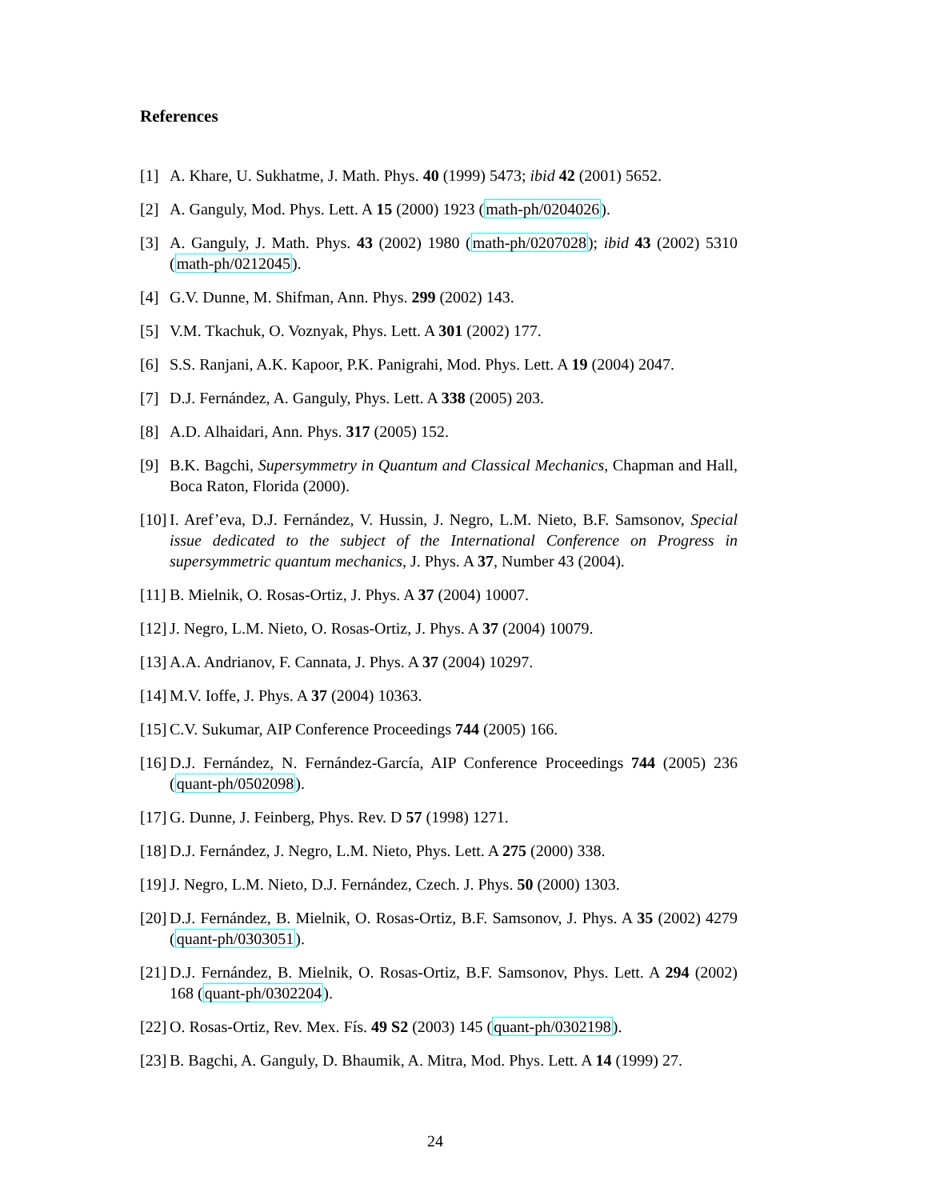References
[1] A. Khare, U. Sukhatme, J. Math. Phys. 40 (1999) 5473; ibid 42 (2001) 5652.
[2] A. Ganguly, Mod. Phys. Lett. A 15 (2000) 1923 (math-ph/0204026).
[3] A. Ganguly, J. Math. Phys. 43 (2002) 1980 (math-ph/0207028); ibid 43 (2002) 5310 (math-ph/0212045).
[4] G.V. Dunne, M. Shifman, Ann. Phys. 299 (2002) 143.
[5] V.M. Tkachuk, O. Voznyak, Phys. Lett. A 301 (2002) 177.
[6] S.S. Ranjani, A.K. Kapoor, P.K. Panigrahi, Mod. Phys. Lett. A 19 (2004) 2047.
[7] D.J. Fernández, A. Ganguly, Phys. Lett. A 338 (2005) 203.
[8] A.D. Alhaidari, Ann. Phys. 317 (2005) 152.
[9] B.K. Bagchi, Supersymmetry in Quantum and Classical Mechanics, Chapman and Hall, Boca Raton, Florida (2000).
[10] I. Aref’eva, D.J. Fernández, V. Hussin, J. Negro, L.M. Nieto, B.F. Samsonov, Special issue dedicated to the subject of the International Conference on Progress in supersymmetric quantum mechanics, J. Phys. A 37, Number 43 (2004).
[11] B. Mielnik, O. Rosas-Ortiz, J. Phys. A 37 (2004) 10007.
[12] J. Negro, L.M. Nieto, O. Rosas-Ortiz, J. Phys. A 37 (2004) 10079.
[13] A.A. Andrianov, F. Cannata, J. Phys. A 37 (2004) 10297.
[14] M.V. Ioffe, J. Phys. A 37 (2004) 10363.
[15] C.V. Sukumar, AIP Conference Proceedings 744 (2005) 166.
[16] D.J. Fernández, N. Fernández-García, AIP Conference Proceedings 744 (2005) 236 (quant-ph/0502098).
[17] G. Dunne, J. Feinberg, Phys. Rev. D 57 (1998) 1271.
[18] D.J. Fernández, J. Negro, L.M. Nieto, Phys. Lett. A 275 (2000) 338.
[19] J. Negro, L.M. Nieto, D.J. Fernández, Czech. J. Phys. 50 (2000) 1303.
[20] D.J. Fernández, B. Mielnik, O. Rosas-Ortiz, B.F. Samsonov, J. Phys. A 35 (2002) 4279 (quant-ph/0303051).
[21] D.J. Fernández, B. Mielnik, O. Rosas-Ortiz, B.F. Samsonov, Phys. Lett. A 294 (2002) 168 (quant-ph/0302204).
[22] O. Rosas-Ortiz, Rev. Mex. Fís. 49 S2 (2003) 145 (quant-ph/0302198).
[23] B. Bagchi, A. Ganguly, D. Bhaumik, A. Mitra, Mod. Phys. Lett. A 14 (1999) 27.
24